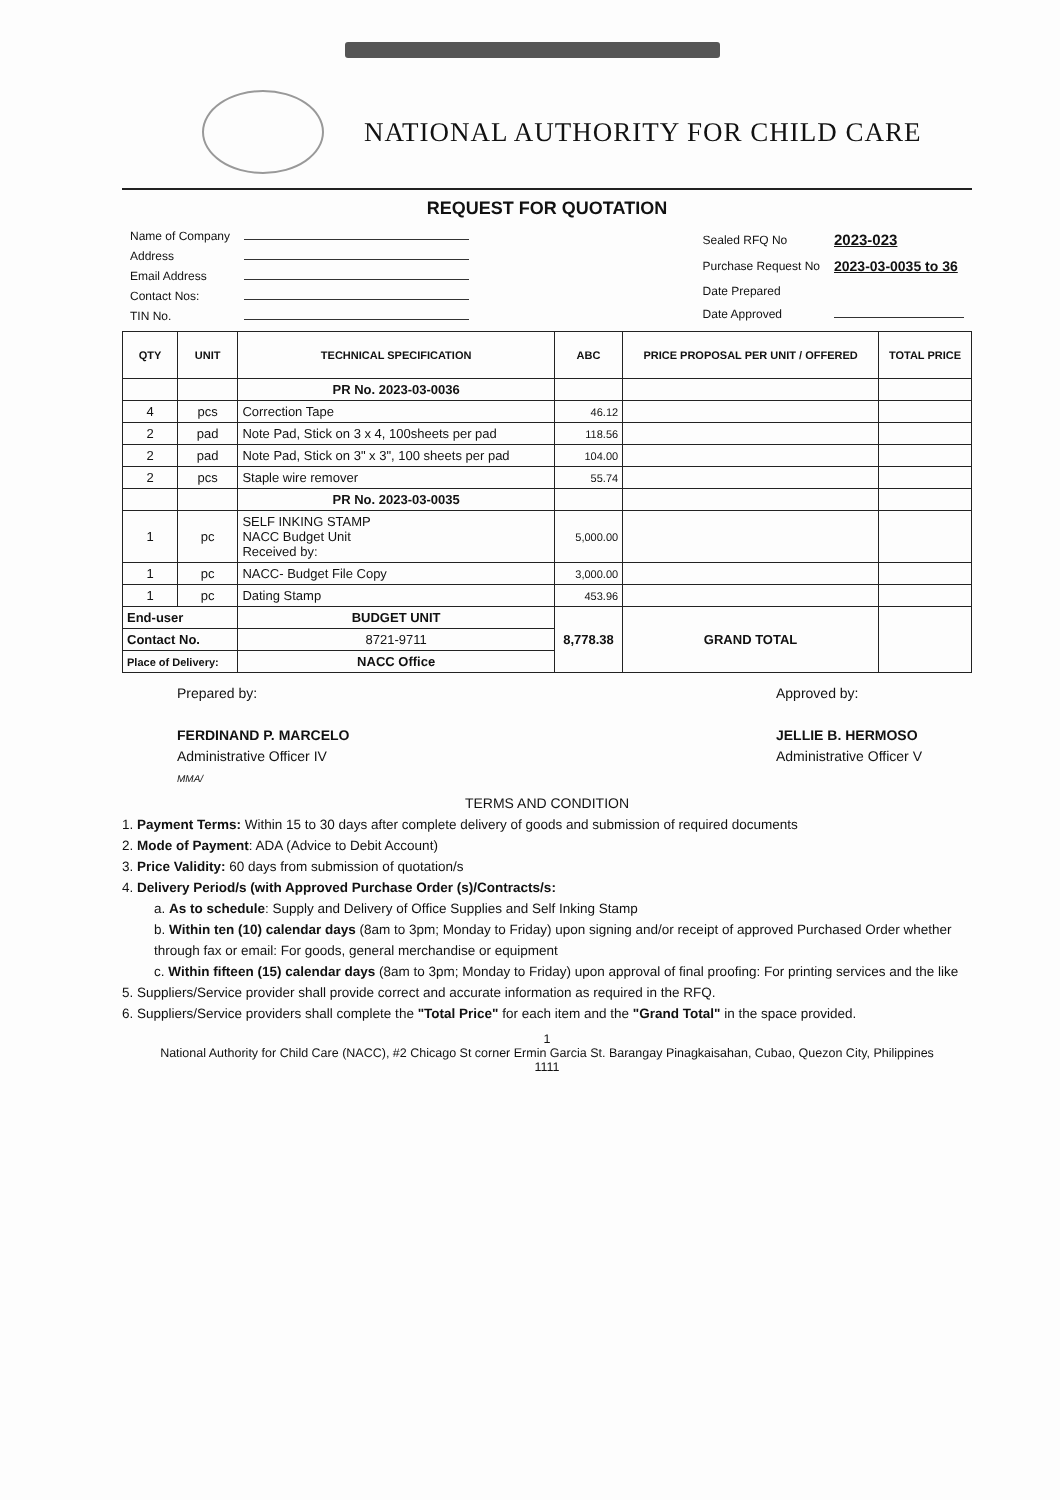NATIONAL AUTHORITY FOR CHILD CARE
REQUEST FOR QUOTATION
| Name of Company | |
| Address | |
| Email Address | |
| Contact Nos: | |
| TIN No. | |
| Sealed RFQ No | 2023-023 |
| Purchase Request No | 2023-03-0035 to 36 |
| Date Prepared | |
| Date Approved | |
| QTY | UNIT | TECHNICAL SPECIFICATION | ABC | PRICE PROPOSAL PER UNIT / OFFERED | TOTAL PRICE |
| --- | --- | --- | --- | --- | --- |
| | | PR No. 2023-03-0036 | | | |
| 4 | pcs | Correction Tape | 46.12 | | |
| 2 | pad | Note Pad, Stick on 3 x 4, 100sheets per pad | 118.56 | | |
| 2 | pad | Note Pad, Stick on 3" x 3", 100 sheets per pad | 104.00 | | |
| 2 | pcs | Staple wire remover | 55.74 | | |
| | | PR No. 2023-03-0035 | | | |
| 1 | pc | SELF INKING STAMP NACC Budget Unit Received by: | 5,000.00 | | |
| 1 | pc | NACC- Budget File Copy | 3,000.00 | | |
| 1 | pc | Dating Stamp | 453.96 | | |
| End-user | | BUDGET UNIT | 8,778.38 | GRAND TOTAL | |
| Contact No. | | 8721-9711 | | | |
| Place of Delivery: | | NACC Office | | | |
Prepared by:
FERDINAND P. MARCELO
Administrative Officer IV
MMA/
Approved by:
JELLIE B. HERMOSO
Administrative Officer V
TERMS AND CONDITION
1. Payment Terms: Within 15 to 30 days after complete delivery of goods and submission of required documents
2. Mode of Payment: ADA (Advice to Debit Account)
3. Price Validity: 60 days from submission of quotation/s
4. Delivery Period/s (with Approved Purchase Order (s)/Contracts/s:
a. As to schedule: Supply and Delivery of Office Supplies and Self Inking Stamp
b. Within ten (10) calendar days (8am to 3pm; Monday to Friday) upon signing and/or receipt of approved Purchased Order whether through fax or email: For goods, general merchandise or equipment
c. Within fifteen (15) calendar days (8am to 3pm; Monday to Friday) upon approval of final proofing: For printing services and the like
5. Suppliers/Service provider shall provide correct and accurate information as required in the RFQ.
6. Suppliers/Service providers shall complete the "Total Price" for each item and the "Grand Total" in the space provided.
1
National Authority for Child Care (NACC), #2 Chicago St corner Ermin Garcia St. Barangay Pinagkaisahan, Cubao, Quezon City, Philippines
1111